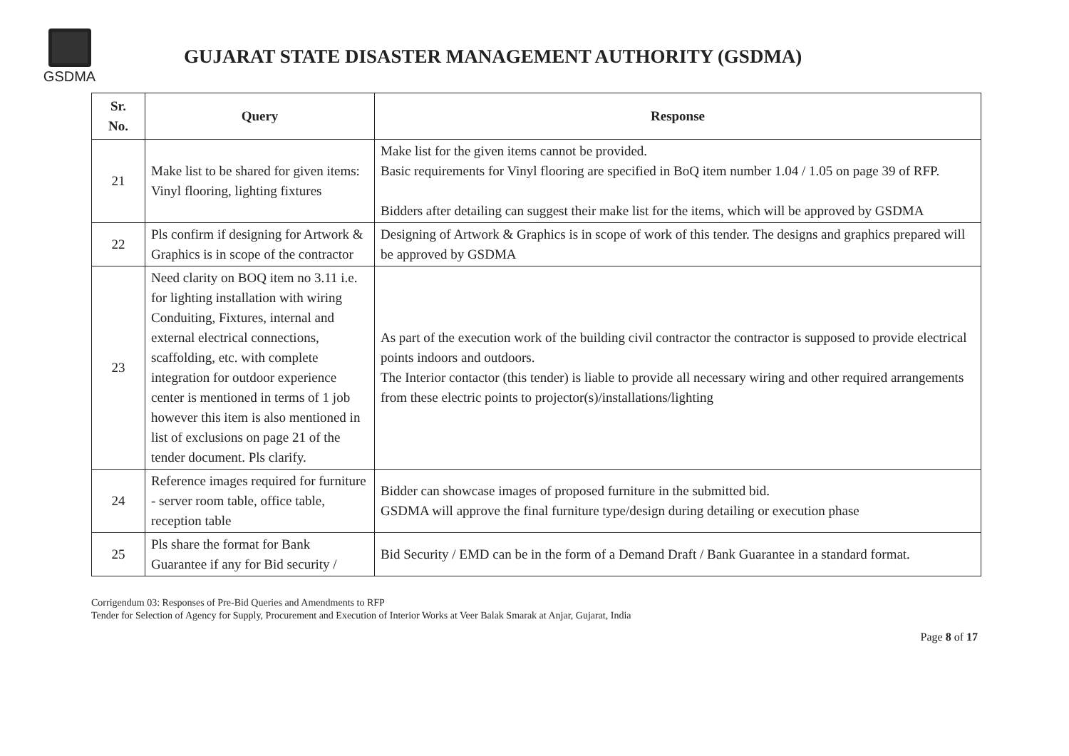GSDMA
GUJARAT STATE DISASTER MANAGEMENT AUTHORITY (GSDMA)
| Sr. No. | Query | Response |
| --- | --- | --- |
| 21 | Make list to be shared for given items: Vinyl flooring, lighting fixtures | Make list for the given items cannot be provided. Basic requirements for Vinyl flooring are specified in BoQ item number 1.04 / 1.05 on page 39 of RFP. Bidders after detailing can suggest their make list for the items, which will be approved by GSDMA |
| 22 | Pls confirm if designing for Artwork & Graphics is in scope of the contractor | Designing of Artwork & Graphics is in scope of work of this tender. The designs and graphics prepared will be approved by GSDMA |
| 23 | Need clarity on BOQ item no 3.11 i.e. for lighting installation with wiring Conduiting, Fixtures, internal and external electrical connections, scaffolding, etc. with complete integration for outdoor experience center is mentioned in terms of 1 job however this item is also mentioned in list of exclusions on page 21 of the tender document. Pls clarify. | As part of the execution work of the building civil contractor the contractor is supposed to provide electrical points indoors and outdoors. The Interior contactor (this tender) is liable to provide all necessary wiring and other required arrangements from these electric points to projector(s)/installations/lighting |
| 24 | Reference images required for furniture - server room table, office table, reception table | Bidder can showcase images of proposed furniture in the submitted bid. GSDMA will approve the final furniture type/design during detailing or execution phase |
| 25 | Pls share the format for Bank Guarantee if any for Bid security / | Bid Security / EMD can be in the form of a Demand Draft / Bank Guarantee in a standard format. |
Corrigendum 03: Responses of Pre-Bid Queries and Amendments to RFP
Tender for Selection of Agency for Supply, Procurement and Execution of Interior Works at Veer Balak Smarak at Anjar, Gujarat, India
Page 8 of 17